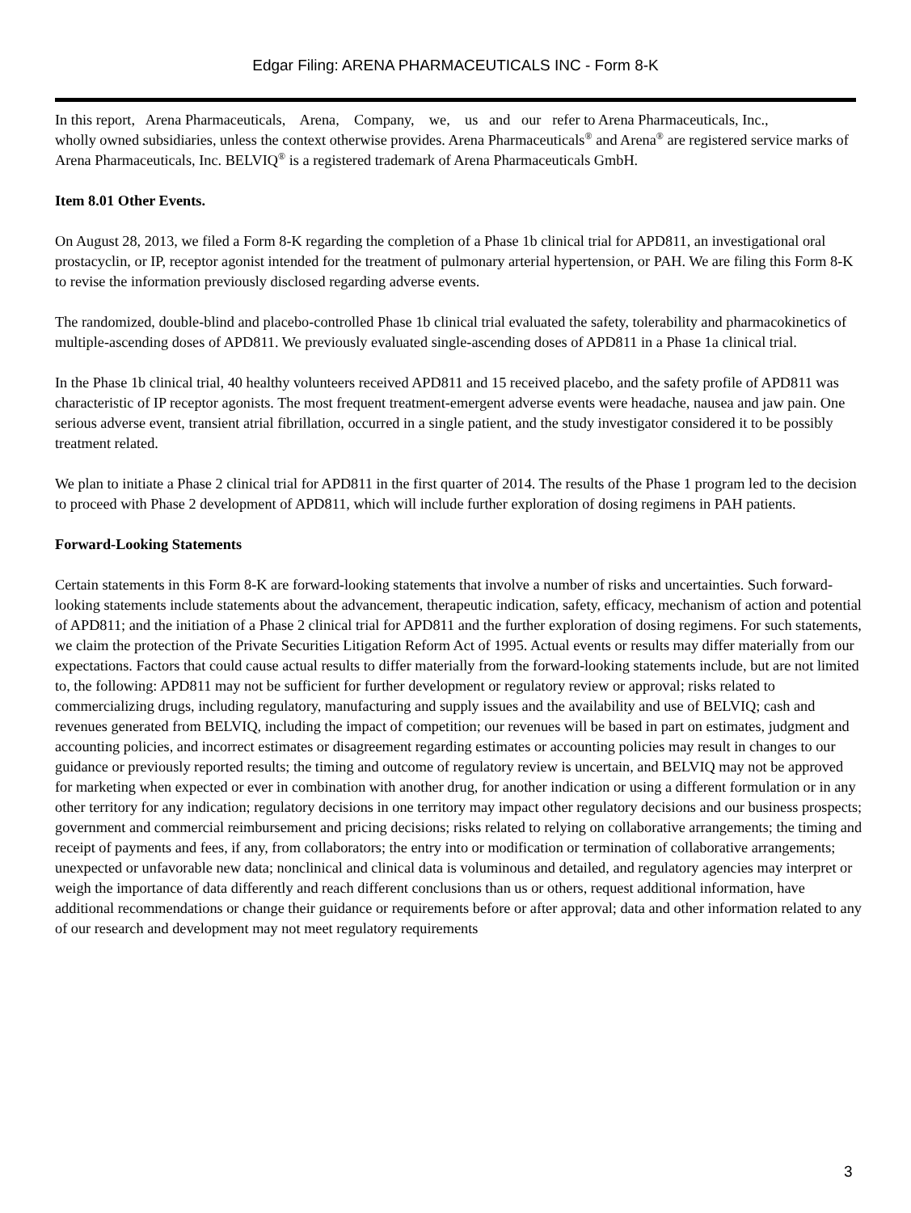Edgar Filing: ARENA PHARMACEUTICALS INC - Form 8-K
In this report, Arena Pharmaceuticals, Arena, Company, we, us and our refer to Arena Pharmaceuticals, Inc.,
wholly owned subsidiaries, unless the context otherwise provides. Arena Pharmaceuticals<sup>®</sup> and Arena<sup>®</sup> are registered service marks of Arena Pharmaceuticals, Inc. BELVIQ<sup>®</sup> is a registered trademark of Arena Pharmaceuticals GmbH.
Item 8.01 Other Events.
On August 28, 2013, we filed a Form 8-K regarding the completion of a Phase 1b clinical trial for APD811, an investigational oral prostacyclin, or IP, receptor agonist intended for the treatment of pulmonary arterial hypertension, or PAH. We are filing this Form 8-K to revise the information previously disclosed regarding adverse events.
The randomized, double-blind and placebo-controlled Phase 1b clinical trial evaluated the safety, tolerability and pharmacokinetics of multiple-ascending doses of APD811. We previously evaluated single-ascending doses of APD811 in a Phase 1a clinical trial.
In the Phase 1b clinical trial, 40 healthy volunteers received APD811 and 15 received placebo, and the safety profile of APD811 was characteristic of IP receptor agonists. The most frequent treatment-emergent adverse events were headache, nausea and jaw pain. One serious adverse event, transient atrial fibrillation, occurred in a single patient, and the study investigator considered it to be possibly treatment related.
We plan to initiate a Phase 2 clinical trial for APD811 in the first quarter of 2014. The results of the Phase 1 program led to the decision to proceed with Phase 2 development of APD811, which will include further exploration of dosing regimens in PAH patients.
Forward-Looking Statements
Certain statements in this Form 8-K are forward-looking statements that involve a number of risks and uncertainties. Such forward-looking statements include statements about the advancement, therapeutic indication, safety, efficacy, mechanism of action and potential of APD811; and the initiation of a Phase 2 clinical trial for APD811 and the further exploration of dosing regimens. For such statements, we claim the protection of the Private Securities Litigation Reform Act of 1995. Actual events or results may differ materially from our expectations. Factors that could cause actual results to differ materially from the forward-looking statements include, but are not limited to, the following: APD811 may not be sufficient for further development or regulatory review or approval; risks related to commercializing drugs, including regulatory, manufacturing and supply issues and the availability and use of BELVIQ; cash and revenues generated from BELVIQ, including the impact of competition; our revenues will be based in part on estimates, judgment and accounting policies, and incorrect estimates or disagreement regarding estimates or accounting policies may result in changes to our guidance or previously reported results; the timing and outcome of regulatory review is uncertain, and BELVIQ may not be approved for marketing when expected or ever in combination with another drug, for another indication or using a different formulation or in any other territory for any indication; regulatory decisions in one territory may impact other regulatory decisions and our business prospects; government and commercial reimbursement and pricing decisions; risks related to relying on collaborative arrangements; the timing and receipt of payments and fees, if any, from collaborators; the entry into or modification or termination of collaborative arrangements; unexpected or unfavorable new data; nonclinical and clinical data is voluminous and detailed, and regulatory agencies may interpret or weigh the importance of data differently and reach different conclusions than us or others, request additional information, have additional recommendations or change their guidance or requirements before or after approval; data and other information related to any of our research and development may not meet regulatory requirements
3